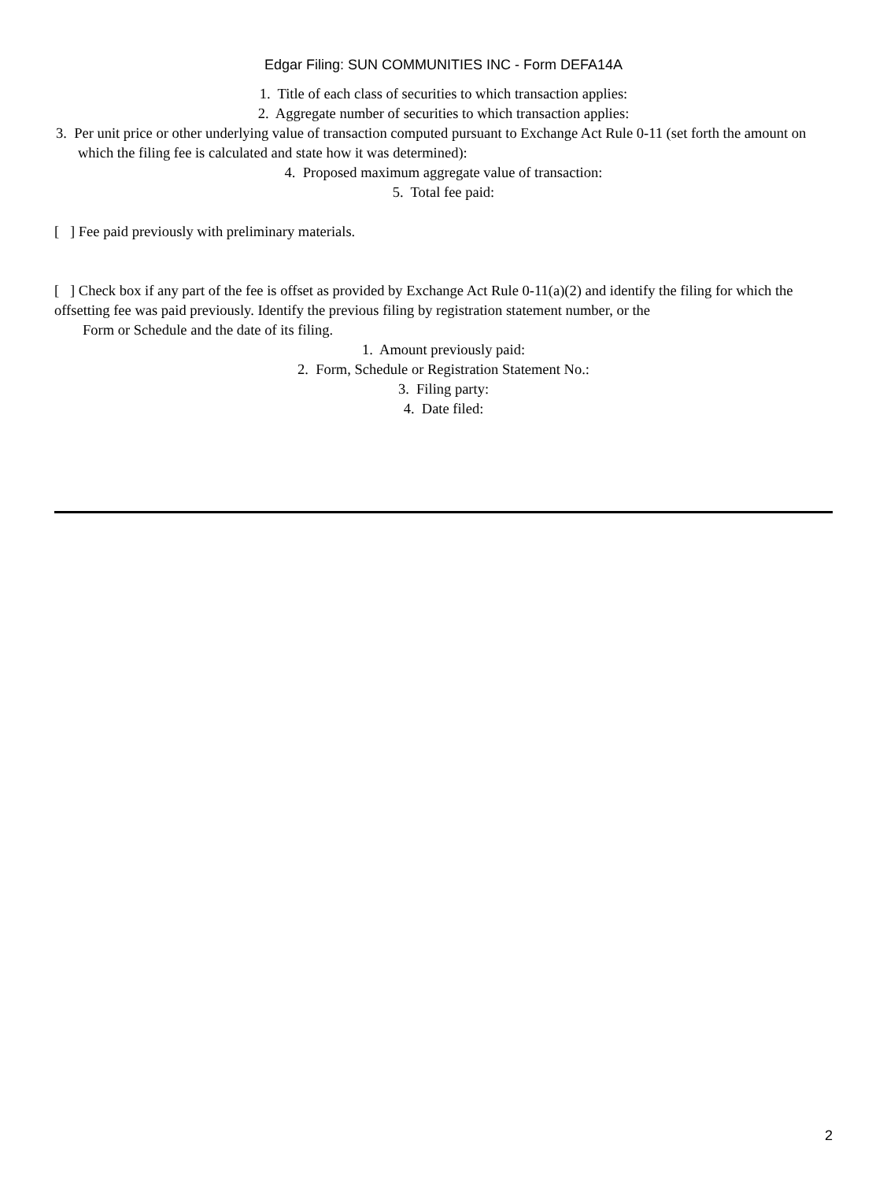Edgar Filing: SUN COMMUNITIES INC - Form DEFA14A
1. Title of each class of securities to which transaction applies:
2. Aggregate number of securities to which transaction applies:
3. Per unit price or other underlying value of transaction computed pursuant to Exchange Act Rule 0-11 (set forth the amount on which the filing fee is calculated and state how it was determined):
4. Proposed maximum aggregate value of transaction:
5. Total fee paid:
[ ] Fee paid previously with preliminary materials.
[ ] Check box if any part of the fee is offset as provided by Exchange Act Rule 0-11(a)(2) and identify the filing for which the offsetting fee was paid previously. Identify the previous filing by registration statement number, or the
Form or Schedule and the date of its filing.
1. Amount previously paid:
2. Form, Schedule or Registration Statement No.:
3. Filing party:
4. Date filed:
2